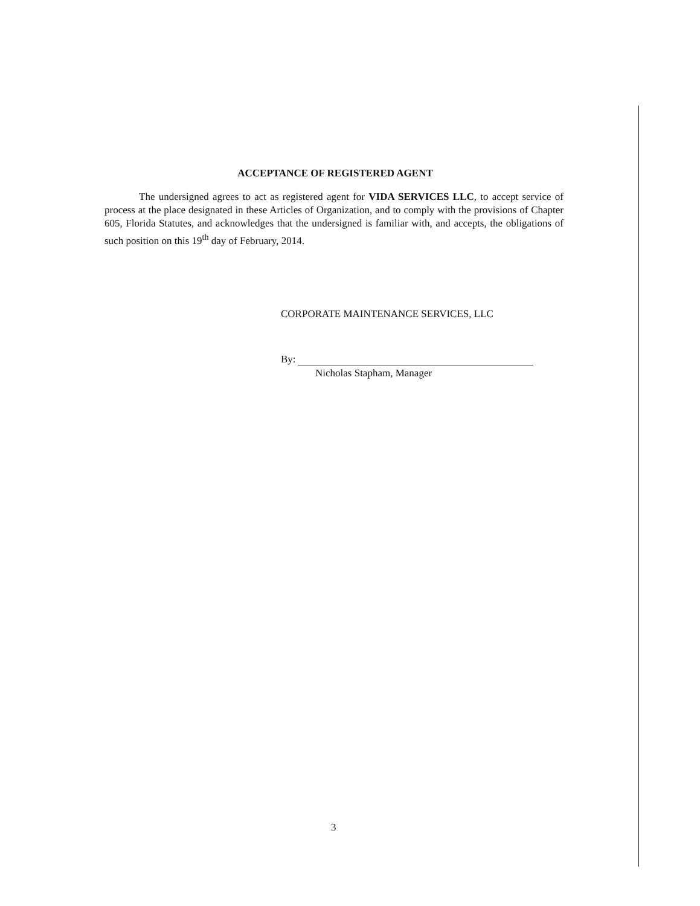ACCEPTANCE OF REGISTERED AGENT
The undersigned agrees to act as registered agent for VIDA SERVICES LLC, to accept service of process at the place designated in these Articles of Organization, and to comply with the provisions of Chapter 605, Florida Statutes, and acknowledges that the undersigned is familiar with, and accepts, the obligations of such position on this 19<sup>th</sup> day of February, 2014.
CORPORATE MAINTENANCE SERVICES, LLC
By:
Nicholas Stapham, Manager
3